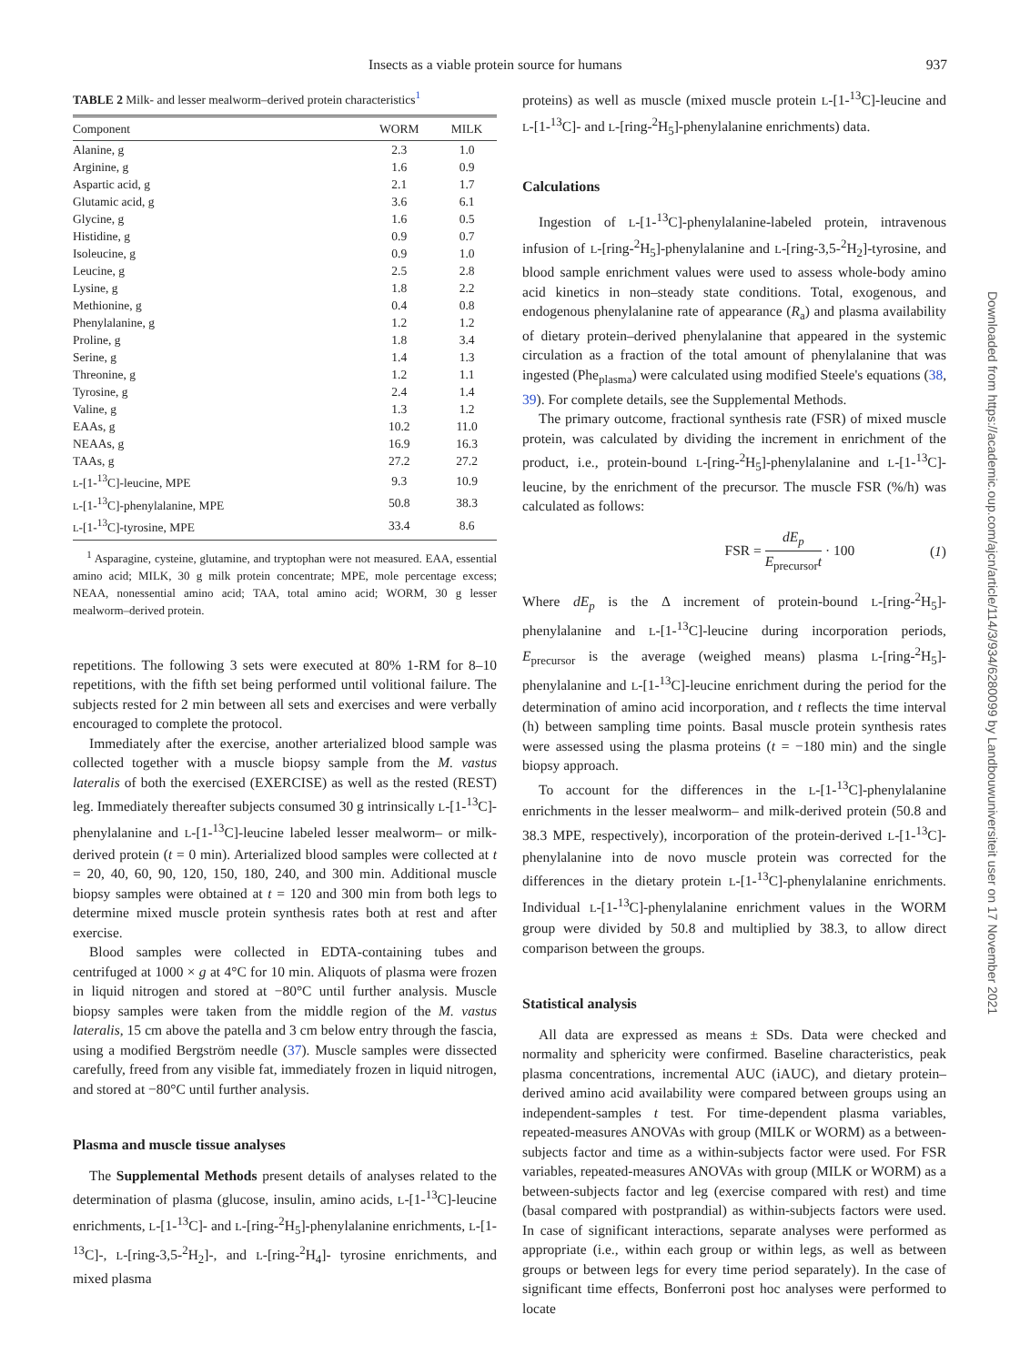Insects as a viable protein source for humans 937
TABLE 2 Milk- and lesser mealworm–derived protein characteristics<sup>1</sup>
| Component | WORM | MILK |
| --- | --- | --- |
| Alanine, g | 2.3 | 1.0 |
| Arginine, g | 1.6 | 0.9 |
| Aspartic acid, g | 2.1 | 1.7 |
| Glutamic acid, g | 3.6 | 6.1 |
| Glycine, g | 1.6 | 0.5 |
| Histidine, g | 0.9 | 0.7 |
| Isoleucine, g | 0.9 | 1.0 |
| Leucine, g | 2.5 | 2.8 |
| Lysine, g | 1.8 | 2.2 |
| Methionine, g | 0.4 | 0.8 |
| Phenylalanine, g | 1.2 | 1.2 |
| Proline, g | 1.8 | 3.4 |
| Serine, g | 1.4 | 1.3 |
| Threonine, g | 1.2 | 1.1 |
| Tyrosine, g | 2.4 | 1.4 |
| Valine, g | 1.3 | 1.2 |
| EAAs, g | 10.2 | 11.0 |
| NEAAs, g | 16.9 | 16.3 |
| TAAs, g | 27.2 | 27.2 |
| L -[1-<sup>13</sup>C]-leucine, MPE | 9.3 | 10.9 |
| L -[1-<sup>13</sup>C]-phenylalanine, MPE | 50.8 | 38.3 |
| L -[1-<sup>13</sup>C]-tyrosine, MPE | 33.4 | 8.6 |
<sup>1</sup> Asparagine, cysteine, glutamine, and tryptophan were not measured. EAA, essential amino acid; MILK, 30 g milk protein concentrate; MPE, mole percentage excess; NEAA, nonessential amino acid; TAA, total amino acid; WORM, 30 g lesser mealworm–derived protein.
repetitions. The following 3 sets were executed at 80% 1-RM for 8–10 repetitions, with the fifth set being performed until volitional failure. The subjects rested for 2 min between all sets and exercises and were verbally encouraged to complete the protocol.
Immediately after the exercise, another arterialized blood sample was collected together with a muscle biopsy sample from the M. vastus lateralis of both the exercised (EXERCISE) as well as the rested (REST) leg. Immediately thereafter subjects consumed 30 g intrinsically L-[1-<sup>13</sup>C]-phenylalanine and L-[1-<sup>13</sup>C]-leucine labeled lesser mealworm– or milk-derived protein (t = 0 min). Arterialized blood samples were collected at t = 20, 40, 60, 90, 120, 150, 180, 240, and 300 min. Additional muscle biopsy samples were obtained at t = 120 and 300 min from both legs to determine mixed muscle protein synthesis rates both at rest and after exercise.
Blood samples were collected in EDTA-containing tubes and centrifuged at 1000 × g at 4°C for 10 min. Aliquots of plasma were frozen in liquid nitrogen and stored at −80°C until further analysis. Muscle biopsy samples were taken from the middle region of the M. vastus lateralis, 15 cm above the patella and 3 cm below entry through the fascia, using a modified Bergström needle (37). Muscle samples were dissected carefully, freed from any visible fat, immediately frozen in liquid nitrogen, and stored at −80°C until further analysis.
Plasma and muscle tissue analyses
The Supplemental Methods present details of analyses related to the determination of plasma (glucose, insulin, amino acids, L-[1-<sup>13</sup>C]-leucine enrichments, L-[1-<sup>13</sup>C]- and L-[ring-<sup>2</sup>H<sub>5</sub>]-phenylalanine enrichments, L-[1-<sup>13</sup>C]-, L-[ring-3,5-<sup>2</sup>H<sub>2</sub>]-, and L-[ring-<sup>2</sup>H<sub>4</sub>]- tyrosine enrichments, and mixed plasma
proteins) as well as muscle (mixed muscle protein L-[1-<sup>13</sup>C]-leucine and L-[1-<sup>13</sup>C]- and L-[ring-<sup>2</sup>H<sub>5</sub>]-phenylalanine enrichments) data.
Calculations
Ingestion of L-[1-<sup>13</sup>C]-phenylalanine-labeled protein, intravenous infusion of L-[ring-<sup>2</sup>H<sub>5</sub>]-phenylalanine and L-[ring-3,5-<sup>2</sup>H<sub>2</sub>]-tyrosine, and blood sample enrichment values were used to assess whole-body amino acid kinetics in non–steady state conditions. Total, exogenous, and endogenous phenylalanine rate of appearance (R<sub>a</sub>) and plasma availability of dietary protein–derived phenylalanine that appeared in the systemic circulation as a fraction of the total amount of phenylalanine that was ingested (Phe<sub>plasma</sub>) were calculated using modified Steele's equations (38, 39). For complete details, see the Supplemental Methods.
The primary outcome, fractional synthesis rate (FSR) of mixed muscle protein, was calculated by dividing the increment in enrichment of the product, i.e., protein-bound L-[ring-<sup>2</sup>H<sub>5</sub>]-phenylalanine and L-[1-<sup>13</sup>C]-leucine, by the enrichment of the precursor. The muscle FSR (%/h) was calculated as follows:
FSR = dE<sub>p</sub> E<sub>precursor</sub>t · 100 (1)
Where dE<sub>p</sub> is the Δ increment of protein-bound L-[ring-<sup>2</sup>H<sub>5</sub>]-phenylalanine and L-[1-<sup>13</sup>C]-leucine during incorporation periods, E<sub>precursor</sub> is the average (weighed means) plasma L-[ring-<sup>2</sup>H<sub>5</sub>]-phenylalanine and L-[1-<sup>13</sup>C]-leucine enrichment during the period for the determination of amino acid incorporation, and t reflects the time interval (h) between sampling time points. Basal muscle protein synthesis rates were assessed using the plasma proteins (t = −180 min) and the single biopsy approach.
To account for the differences in the L-[1-<sup>13</sup>C]-phenylalanine enrichments in the lesser mealworm– and milk-derived protein (50.8 and 38.3 MPE, respectively), incorporation of the protein-derived L-[1-<sup>13</sup>C]-phenylalanine into de novo muscle protein was corrected for the differences in the dietary protein L-[1-<sup>13</sup>C]-phenylalanine enrichments. Individual L-[1-<sup>13</sup>C]-phenylalanine enrichment values in the WORM group were divided by 50.8 and multiplied by 38.3, to allow direct comparison between the groups.
Statistical analysis
All data are expressed as means ± SDs. Data were checked and normality and sphericity were confirmed. Baseline characteristics, peak plasma concentrations, incremental AUC (iAUC), and dietary protein–derived amino acid availability were compared between groups using an independent-samples t test. For time-dependent plasma variables, repeated-measures ANOVAs with group (MILK or WORM) as a between-subjects factor and time as a within-subjects factor were used. For FSR variables, repeated-measures ANOVAs with group (MILK or WORM) as a between-subjects factor and leg (exercise compared with rest) and time (basal compared with postprandial) as within-subjects factors were used. In case of significant interactions, separate analyses were performed as appropriate (i.e., within each group or within legs, as well as between groups or between legs for every time period separately). In the case of significant time effects, Bonferroni post hoc analyses were performed to locate
Downloaded from https://academic.oup.com/ajcn/article/114/3/934/6280099 by Landbouwuniversiteit user on 17 November 2021